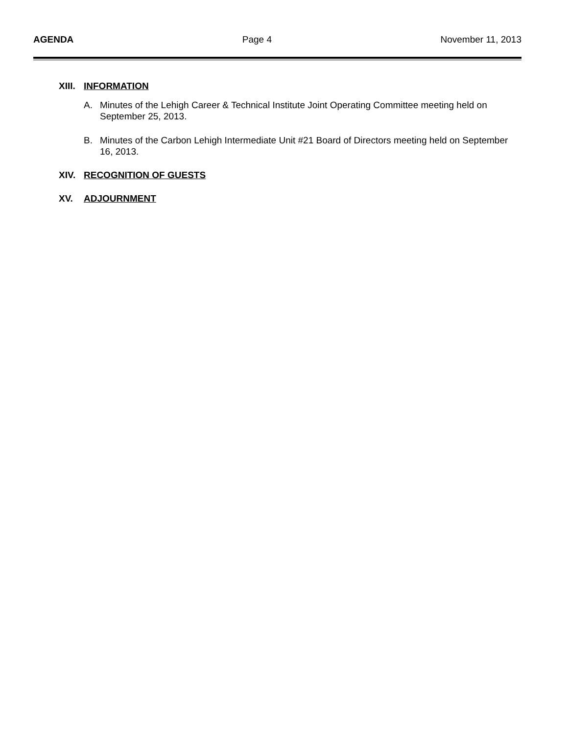AGENDA Page 4 November 11, 2013
XIII. INFORMATION
A. Minutes of the Lehigh Career & Technical Institute Joint Operating Committee meeting held on September 25, 2013.
B. Minutes of the Carbon Lehigh Intermediate Unit #21 Board of Directors meeting held on September 16, 2013.
XIV. RECOGNITION OF GUESTS
XV. ADJOURNMENT